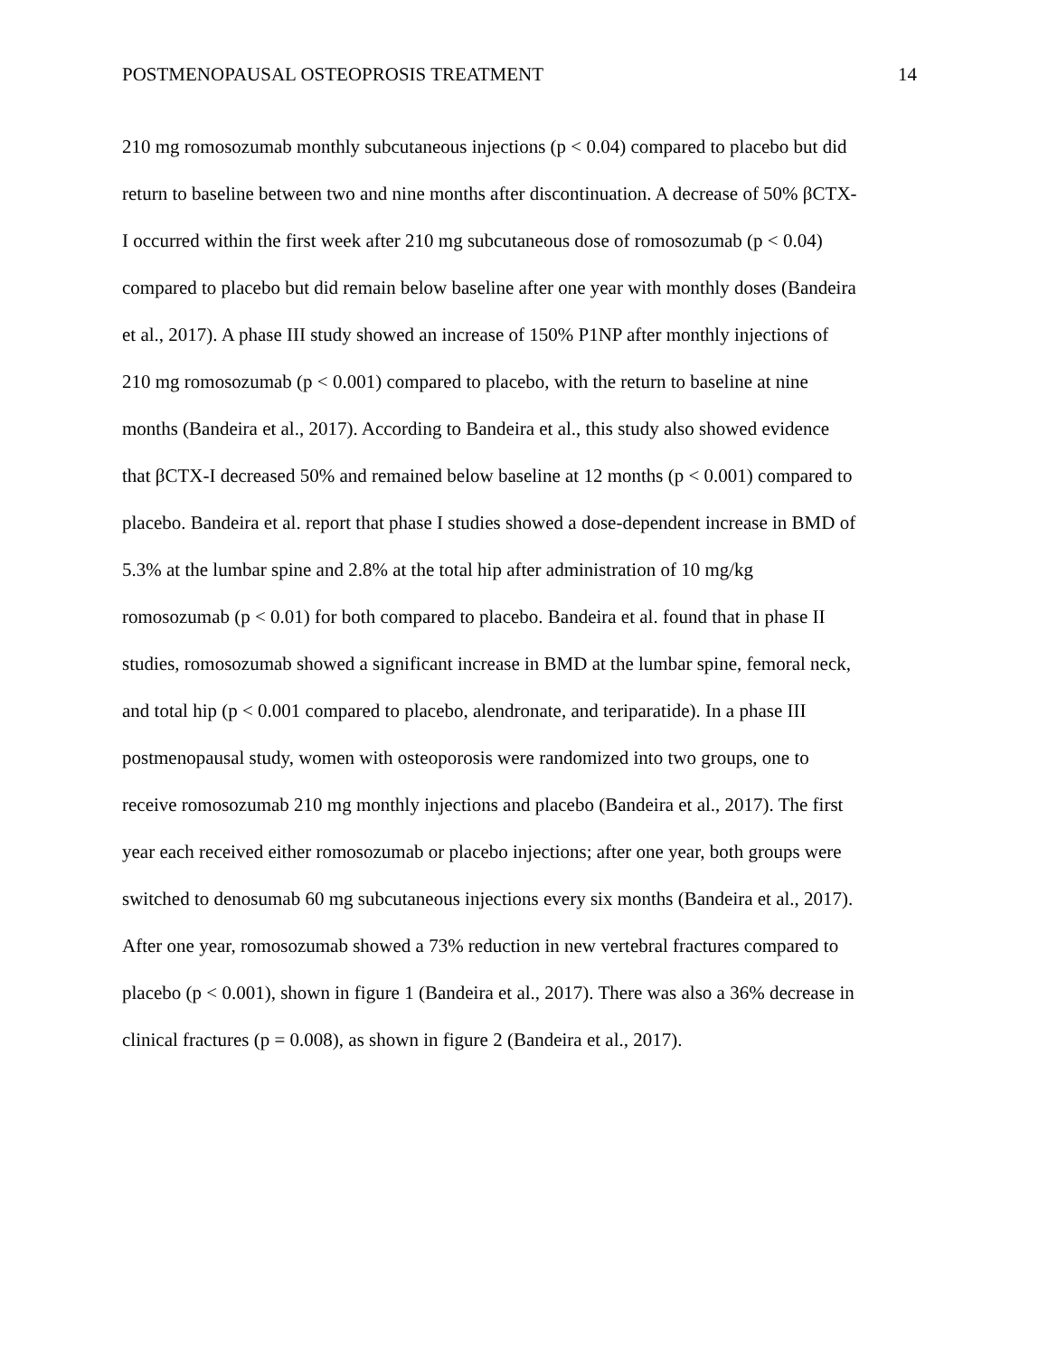POSTMENOPAUSAL OSTEOPROSIS TREATMENT 14
210 mg romosozumab monthly subcutaneous injections (p < 0.04) compared to placebo but did
return to baseline between two and nine months after discontinuation. A decrease of 50% βCTX-
I occurred within the first week after 210 mg subcutaneous dose of romosozumab (p < 0.04)
compared to placebo but did remain below baseline after one year with monthly doses (Bandeira
et al., 2017). A phase III study showed an increase of 150% P1NP after monthly injections of
210 mg romosozumab (p < 0.001) compared to placebo, with the return to baseline at nine
months (Bandeira et al., 2017). According to Bandeira et al., this study also showed evidence
that βCTX-I decreased 50% and remained below baseline at 12 months (p < 0.001) compared to
placebo. Bandeira et al. report that phase I studies showed a dose-dependent increase in BMD of
5.3% at the lumbar spine and 2.8% at the total hip after administration of 10 mg/kg
romosozumab (p < 0.01) for both compared to placebo. Bandeira et al. found that in phase II
studies, romosozumab showed a significant increase in BMD at the lumbar spine, femoral neck,
and total hip (p < 0.001 compared to placebo, alendronate, and teriparatide). In a phase III
postmenopausal study, women with osteoporosis were randomized into two groups, one to
receive romosozumab 210 mg monthly injections and placebo (Bandeira et al., 2017). The first
year each received either romosozumab or placebo injections; after one year, both groups were
switched to denosumab 60 mg subcutaneous injections every six months (Bandeira et al., 2017).
After one year, romosozumab showed a 73% reduction in new vertebral fractures compared to
placebo (p < 0.001), shown in figure 1 (Bandeira et al., 2017). There was also a 36% decrease in
clinical fractures (p = 0.008), as shown in figure 2 (Bandeira et al., 2017).